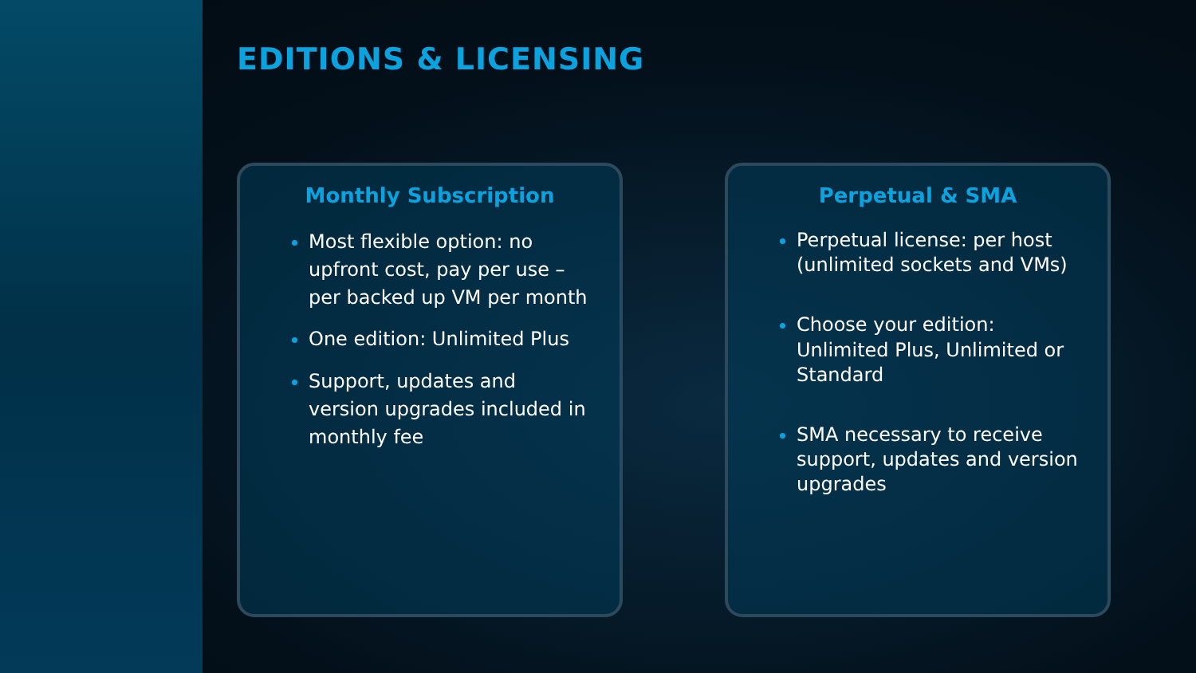EDITIONS & LICENSING
Monthly Subscription
Most flexible option: no upfront cost, pay per use – per backed up VM per month
One edition: Unlimited Plus
Support, updates and version upgrades included in monthly fee
Perpetual & SMA
Perpetual license: per host (unlimited sockets and VMs)
Choose your edition: Unlimited Plus, Unlimited or Standard
SMA necessary to receive support, updates and version upgrades